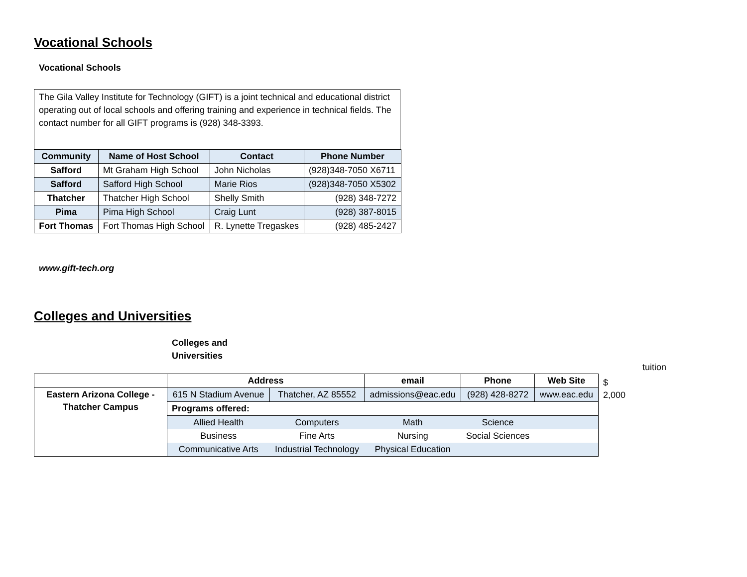Vocational Schools
Vocational Schools
The Gila Valley Institute for Technology (GIFT) is a joint technical and educational district operating out of local schools and offering training and experience in technical fields. The contact number for all GIFT programs is (928) 348-3393.
| Community | Name of Host School | Contact | Phone Number |
| --- | --- | --- | --- |
| Safford | Mt Graham High School | John Nicholas | (928)348-7050 X6711 |
| Safford | Safford High School | Marie Rios | (928)348-7050 X5302 |
| Thatcher | Thatcher High School | Shelly Smith | (928) 348-7272 |
| Pima | Pima High School | Craig Lunt | (928) 387-8015 |
| Fort Thomas | Fort Thomas High School | R. Lynette Tregaskes | (928) 485-2427 |
www.gift-tech.org
Colleges and Universities
Colleges and
Universities
tuition
| | Address | | email | Phone | Web Site | $ 2,000 |
| Eastern Arizona College - Thatcher Campus | 615 N Stadium Avenue | Thatcher, AZ 85552 | admissions@eac.edu | (928) 428-8272 | www.eac.edu | |
| | Programs offered: | | | | | |
| | Allied Health | Computers | Math | Science | | |
| | Business | Fine Arts | Nursing | Social Sciences | | |
| | Communicative Arts | Industrial Technology | Physical Education | | | |